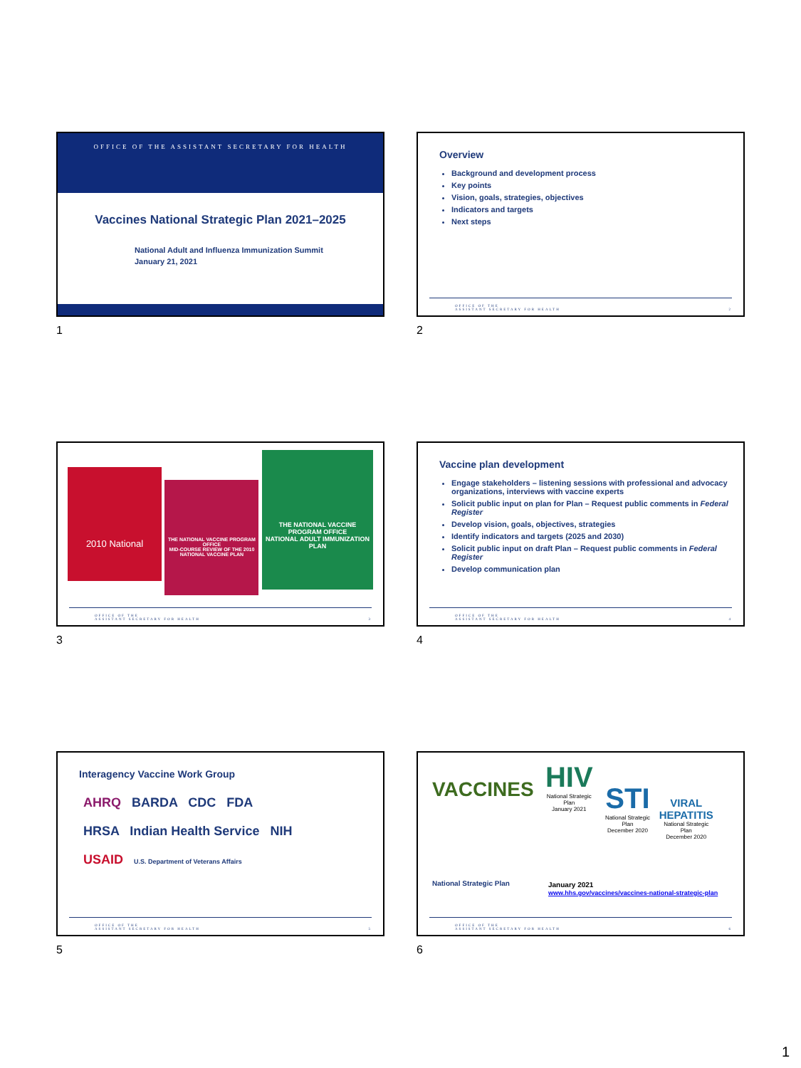OFFICE OF THE ASSISTANT SECRETARY FOR HEALTH
Vaccines National Strategic Plan 2021–2025
National Adult and Influenza Immunization Summit
January 21, 2021
1
Overview
Background and development process
Key points
Vision, goals, strategies, objectives
Indicators and targets
Next steps
OFFICE OF THE
ASSISTANT SECRETARY FOR HEALTH 2
2
2010 National
THE NATIONAL VACCINE PROGRAM OFFICE
MID-COURSE REVIEW OF THE 2010 NATIONAL VACCINE PLAN
THE NATIONAL VACCINE PROGRAM OFFICE
NATIONAL ADULT IMMUNIZATION PLAN
OFFICE OF THE
ASSISTANT SECRETARY FOR HEALTH 3
3
Vaccine plan development
Engage stakeholders – listening sessions with professional and advocacy organizations, interviews with vaccine experts
Solicit public input on plan for Plan – Request public comments in Federal Register
Develop vision, goals, objectives, strategies
Identify indicators and targets (2025 and 2030)
Solicit public input on draft Plan – Request public comments in Federal Register
Develop communication plan
OFFICE OF THE
ASSISTANT SECRETARY FOR HEALTH 4
4
Interagency Vaccine Work Group
AHRQ BARDA CDC FDA
HRSA Indian Health Service NIH
USAID U.S. Department of Veterans Affairs
OFFICE OF THE
ASSISTANT SECRETARY FOR HEALTH 5
5
VACCINES
National Strategic Plan
HIV
National Strategic Plan
January 2021
STI
National Strategic Plan
December 2020
VIRAL HEPATITIS
National Strategic Plan
December 2020
January 2021
www.hhs.gov/vaccines/vaccines-national-strategic-plan
OFFICE OF THE
ASSISTANT SECRETARY FOR HEALTH 6
6
1